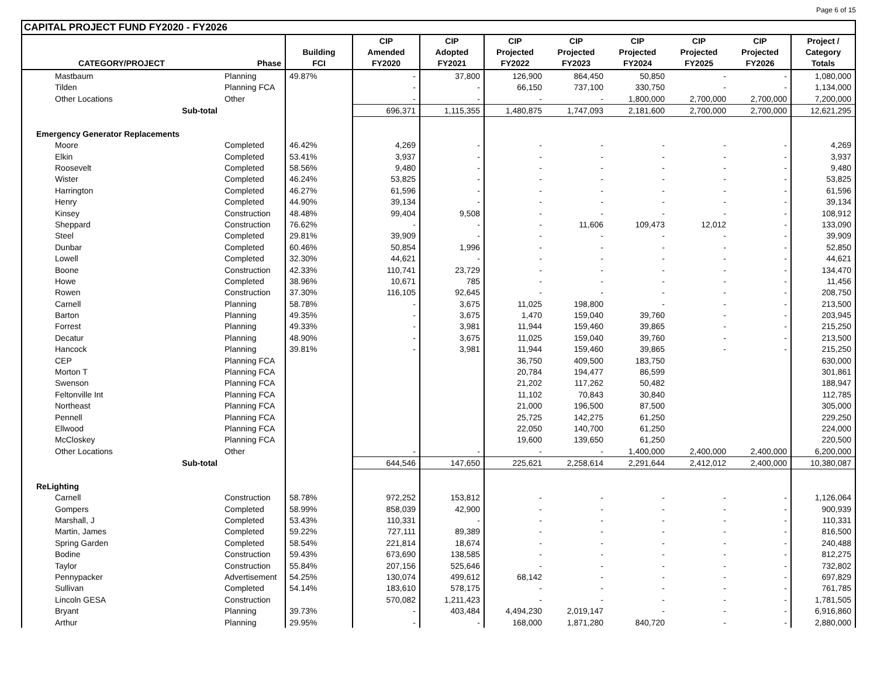Page 6 of 15
CAPITAL PROJECT FUND FY2020 - FY2026
| | | | CIP | CIP | CIP | CIP | CIP | CIP | CIP | Project / |
| --- | --- | --- | --- | --- | --- | --- | --- | --- | --- | --- |
| | | Building | Amended | Adopted | Projected | Projected | Projected | Projected | Projected | Category |
| CATEGORY/PROJECT | Phase | FCI | FY2020 | FY2021 | FY2022 | FY2023 | FY2024 | FY2025 | FY2026 | Totals |
| Mastbaum | Planning | 49.87% | - | 37,800 | 126,900 | 864,450 | 50,850 | - | - | 1,080,000 |
| Tilden | Planning FCA | | - | - | 66,150 | 737,100 | 330,750 | - | - | 1,134,000 |
| Other Locations | Other | | - | - | - | - | 1,800,000 | 2,700,000 | 2,700,000 | 7,200,000 |
| Sub-total | | | 696,371 | 1,115,355 | 1,480,875 | 1,747,093 | 2,181,600 | 2,700,000 | 2,700,000 | 12,621,295 |
| Emergency Generator Replacements | | | | | | | | | | |
| Moore | Completed | 46.42% | 4,269 | - | - | - | - | - | - | 4,269 |
| Elkin | Completed | 53.41% | 3,937 | - | - | - | - | - | - | 3,937 |
| Roosevelt | Completed | 58.56% | 9,480 | - | - | - | - | - | - | 9,480 |
| Wister | Completed | 46.24% | 53,825 | - | - | - | - | - | - | 53,825 |
| Harrington | Completed | 46.27% | 61,596 | - | - | - | - | - | - | 61,596 |
| Henry | Completed | 44.90% | 39,134 | - | - | - | - | - | - | 39,134 |
| Kinsey | Construction | 48.48% | 99,404 | 9,508 | - | - | - | - | - | 108,912 |
| Sheppard | Construction | 76.62% | - | - | - | 11,606 | 109,473 | 12,012 | - | 133,090 |
| Steel | Completed | 29.81% | 39,909 | - | - | - | - | - | - | 39,909 |
| Dunbar | Completed | 60.46% | 50,854 | 1,996 | - | - | - | - | - | 52,850 |
| Lowell | Completed | 32.30% | 44,621 | - | - | - | - | - | - | 44,621 |
| Boone | Construction | 42.33% | 110,741 | 23,729 | - | - | - | - | - | 134,470 |
| Howe | Completed | 38.96% | 10,671 | 785 | - | - | - | - | - | 11,456 |
| Rowen | Construction | 37.30% | 116,105 | 92,645 | - | - | - | - | - | 208,750 |
| Carnell | Planning | 58.78% | - | 3,675 | 11,025 | 198,800 | - | - | - | 213,500 |
| Barton | Planning | 49.35% | - | 3,675 | 1,470 | 159,040 | 39,760 | - | - | 203,945 |
| Forrest | Planning | 49.33% | - | 3,981 | 11,944 | 159,460 | 39,865 | - | - | 215,250 |
| Decatur | Planning | 48.90% | - | 3,675 | 11,025 | 159,040 | 39,760 | - | - | 213,500 |
| Hancock | Planning | 39.81% | - | 3,981 | 11,944 | 159,460 | 39,865 | - | - | 215,250 |
| CEP | Planning FCA | | | | 36,750 | 409,500 | 183,750 | | | 630,000 |
| Morton T | Planning FCA | | | | 20,784 | 194,477 | 86,599 | | | 301,861 |
| Swenson | Planning FCA | | | | 21,202 | 117,262 | 50,482 | | | 188,947 |
| Feltonville Int | Planning FCA | | | | 11,102 | 70,843 | 30,840 | | | 112,785 |
| Northeast | Planning FCA | | | | 21,000 | 196,500 | 87,500 | | | 305,000 |
| Pennell | Planning FCA | | | | 25,725 | 142,275 | 61,250 | | | 229,250 |
| Ellwood | Planning FCA | | | | 22,050 | 140,700 | 61,250 | | | 224,000 |
| McCloskey | Planning FCA | | | | 19,600 | 139,650 | 61,250 | | | 220,500 |
| Other Locations | Other | | - | - | - | - | 1,400,000 | 2,400,000 | 2,400,000 | 6,200,000 |
| Sub-total | | | 644,546 | 147,650 | 225,621 | 2,258,614 | 2,291,644 | 2,412,012 | 2,400,000 | 10,380,087 |
| ReLighting | | | | | | | | | | |
| Carnell | Construction | 58.78% | 972,252 | 153,812 | - | - | - | - | - | 1,126,064 |
| Gompers | Completed | 58.99% | 858,039 | 42,900 | - | - | - | - | - | 900,939 |
| Marshall, J | Completed | 53.43% | 110,331 | - | - | - | - | - | - | 110,331 |
| Martin, James | Completed | 59.22% | 727,111 | 89,389 | - | - | - | - | - | 816,500 |
| Spring Garden | Completed | 58.54% | 221,814 | 18,674 | - | - | - | - | - | 240,488 |
| Bodine | Construction | 59.43% | 673,690 | 138,585 | - | - | - | - | - | 812,275 |
| Taylor | Construction | 55.84% | 207,156 | 525,646 | - | - | - | - | - | 732,802 |
| Pennypacker | Advertisement | 54.25% | 130,074 | 499,612 | 68,142 | - | - | - | - | 697,829 |
| Sullivan | Completed | 54.14% | 183,610 | 578,175 | - | - | - | - | - | 761,785 |
| Lincoln GESA | Construction | | 570,082 | 1,211,423 | - | - | - | - | - | 1,781,505 |
| Bryant | Planning | 39.73% | - | 403,484 | 4,494,230 | 2,019,147 | - | - | - | 6,916,860 |
| Arthur | Planning | 29.95% | - | - | 168,000 | 1,871,280 | 840,720 | - | - | 2,880,000 |